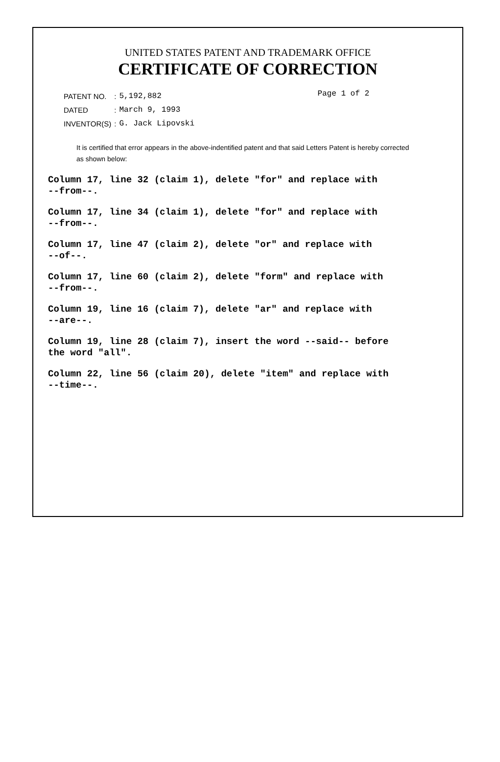UNITED STATES PATENT AND TRADEMARK OFFICE
CERTIFICATE OF CORRECTION
| PATENT NO. | : | 5,192,882 |
| DATED | : | March 9, 1993 |
| INVENTOR(S) | : | G. Jack Lipovski |
Page 1 of 2
It is certified that error appears in the above-indentified patent and that said Letters Patent is hereby corrected as shown below:
Column 17, line 32 (claim 1), delete "for" and replace with
--from--.
Column 17, line 34 (claim 1), delete "for" and replace with
--from--.
Column 17, line 47 (claim 2), delete "or" and replace with
--of--.
Column 17, line 60 (claim 2), delete "form" and replace with
--from--.
Column 19, line 16 (claim 7), delete "ar" and replace with
--are--.
Column 19, line 28 (claim 7), insert the word --said-- before
the word "all".
Column 22, line 56 (claim 20), delete "item" and replace with
--time--.